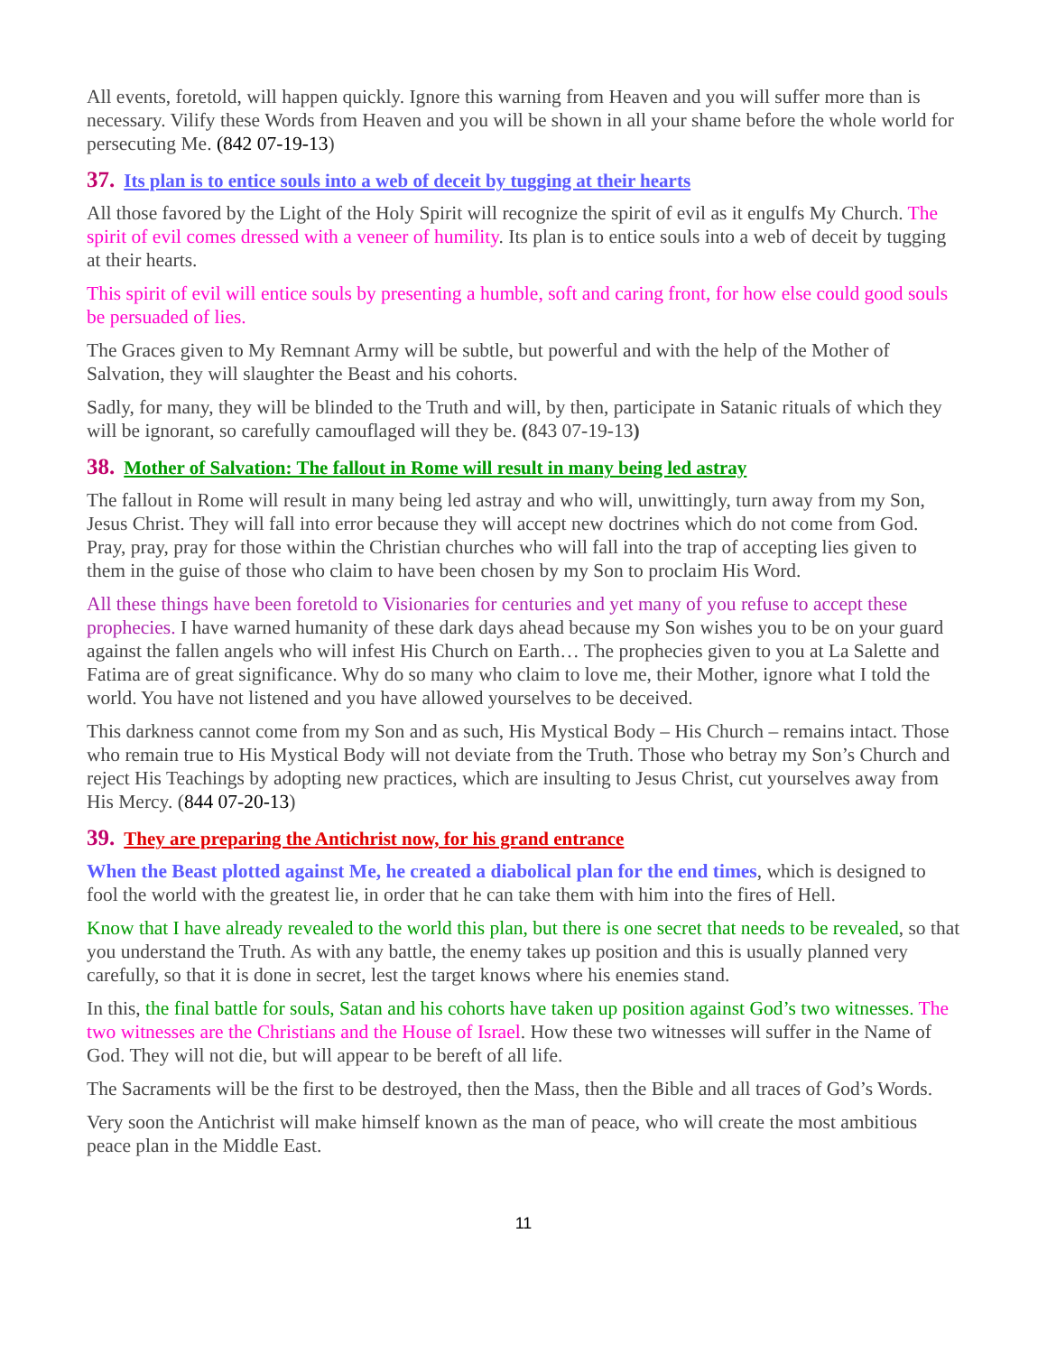All events, foretold, will happen quickly. Ignore this warning from Heaven and you will suffer more than is necessary. Vilify these Words from Heaven and you will be shown in all your shame before the whole world for persecuting Me. (842 07-19-13)
37. Its plan is to entice souls into a web of deceit by tugging at their hearts
All those favored by the Light of the Holy Spirit will recognize the spirit of evil as it engulfs My Church. The spirit of evil comes dressed with a veneer of humility. Its plan is to entice souls into a web of deceit by tugging at their hearts.
This spirit of evil will entice souls by presenting a humble, soft and caring front, for how else could good souls be persuaded of lies.
The Graces given to My Remnant Army will be subtle, but powerful and with the help of the Mother of Salvation, they will slaughter the Beast and his cohorts.
Sadly, for many, they will be blinded to the Truth and will, by then, participate in Satanic rituals of which they will be ignorant, so carefully camouflaged will they be. (843 07-19-13)
38. Mother of Salvation: The fallout in Rome will result in many being led astray
The fallout in Rome will result in many being led astray and who will, unwittingly, turn away from my Son, Jesus Christ. They will fall into error because they will accept new doctrines which do not come from God. Pray, pray, pray for those within the Christian churches who will fall into the trap of accepting lies given to them in the guise of those who claim to have been chosen by my Son to proclaim His Word.
All these things have been foretold to Visionaries for centuries and yet many of you refuse to accept these prophecies. I have warned humanity of these dark days ahead because my Son wishes you to be on your guard against the fallen angels who will infest His Church on Earth… The prophecies given to you at La Salette and Fatima are of great significance. Why do so many who claim to love me, their Mother, ignore what I told the world. You have not listened and you have allowed yourselves to be deceived.
This darkness cannot come from my Son and as such, His Mystical Body – His Church – remains intact. Those who remain true to His Mystical Body will not deviate from the Truth. Those who betray my Son’s Church and reject His Teachings by adopting new practices, which are insulting to Jesus Christ, cut yourselves away from His Mercy. (844 07-20-13)
39. They are preparing the Antichrist now, for his grand entrance
When the Beast plotted against Me, he created a diabolical plan for the end times, which is designed to fool the world with the greatest lie, in order that he can take them with him into the fires of Hell.
Know that I have already revealed to the world this plan, but there is one secret that needs to be revealed, so that you understand the Truth. As with any battle, the enemy takes up position and this is usually planned very carefully, so that it is done in secret, lest the target knows where his enemies stand.
In this, the final battle for souls, Satan and his cohorts have taken up position against God’s two witnesses. The two witnesses are the Christians and the House of Israel. How these two witnesses will suffer in the Name of God. They will not die, but will appear to be bereft of all life.
The Sacraments will be the first to be destroyed, then the Mass, then the Bible and all traces of God’s Words.
Very soon the Antichrist will make himself known as the man of peace, who will create the most ambitious peace plan in the Middle East.
11